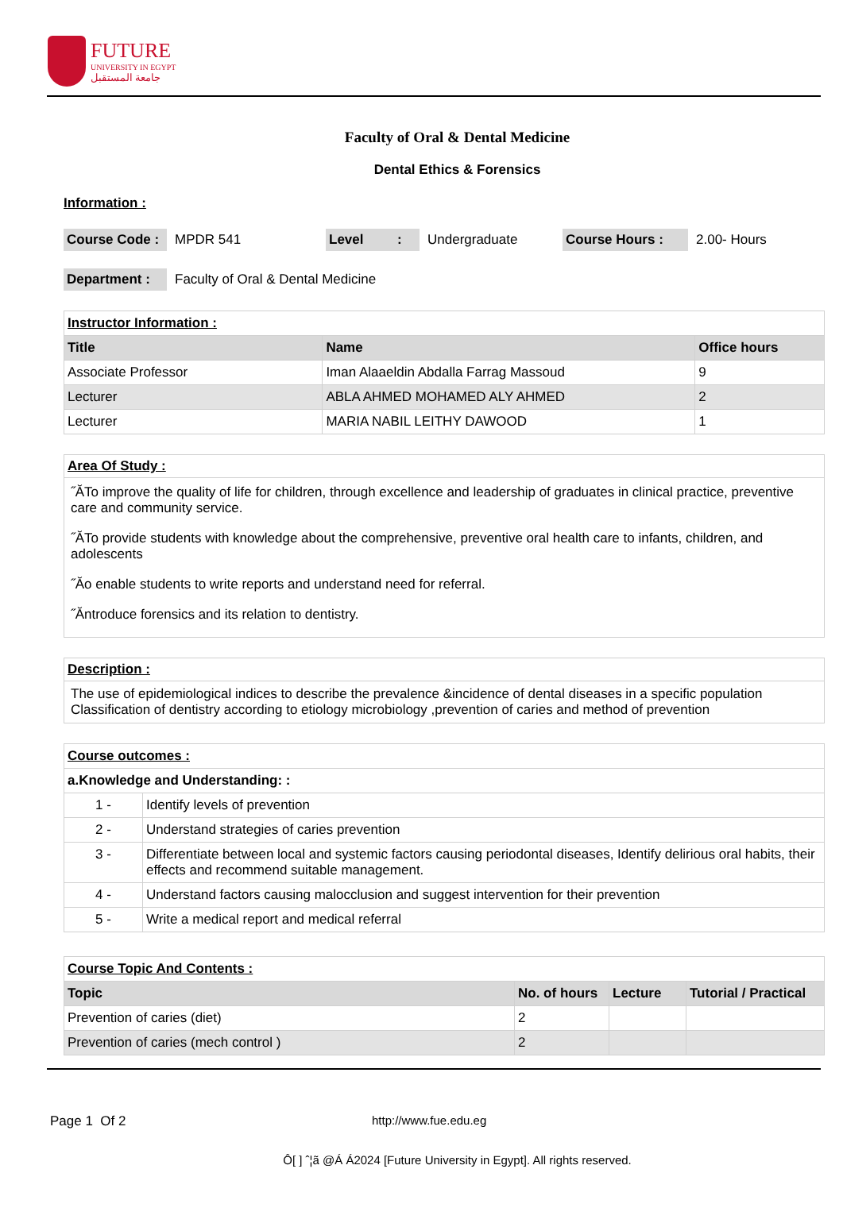FUTURE
UNIVERSITY IN EGYPT
جامعة المستقبل
Faculty of Oral & Dental Medicine
Dental Ethics & Forensics
Information :
Course Code : MPDR 541 Level : Undergraduate Course Hours : 2.00- Hours
Department : Faculty of Oral & Dental Medicine
| Instructor Information : | | |
| Title | Name | Office hours |
| Associate Professor | Iman Alaaeldin Abdalla Farrag Massoud | 9 |
| Lecturer | ABLA AHMED MOHAMED ALY AHMED | 2 |
| Lecturer | MARIA NABIL LEITHY DAWOOD | 1 |
Area Of Study :
˝ĂTo improve the quality of life for children, through excellence and leadership of graduates in clinical practice, preventive care and community service.
˝ĂTo provide students with knowledge about the comprehensive, preventive oral health care to infants, children, and adolescents
˝Ăo enable students to write reports and understand need for referral.
˝Ăntroduce forensics and its relation to dentistry.
Description :
The use of epidemiological indices to describe the prevalence &incidence of dental diseases in a specific population Classification of dentistry according to etiology microbiology ,prevention of caries and method of prevention
| Course outcomes : | |
| a.Knowledge and Understanding: : | |
| 1 - | Identify levels of prevention |
| 2 - | Understand strategies of caries prevention |
| 3 - | Differentiate between local and systemic factors causing periodontal diseases, Identify delirious oral habits, their effects and recommend suitable management. |
| 4 - | Understand factors causing malocclusion and suggest intervention for their prevention |
| 5 - | Write a medical report and medical referral |
| Course Topic And Contents : | | | |
| Topic | No. of hours | Lecture | Tutorial / Practical |
| Prevention of caries (diet) | 2 | | |
| Prevention of caries (mech control ) | 2 | | |
Page 1 Of 2 http://www.fue.edu.eg
Ô[ ] ˆ¦ã @Á Á2024 [Future University in Egypt]. All rights reserved.